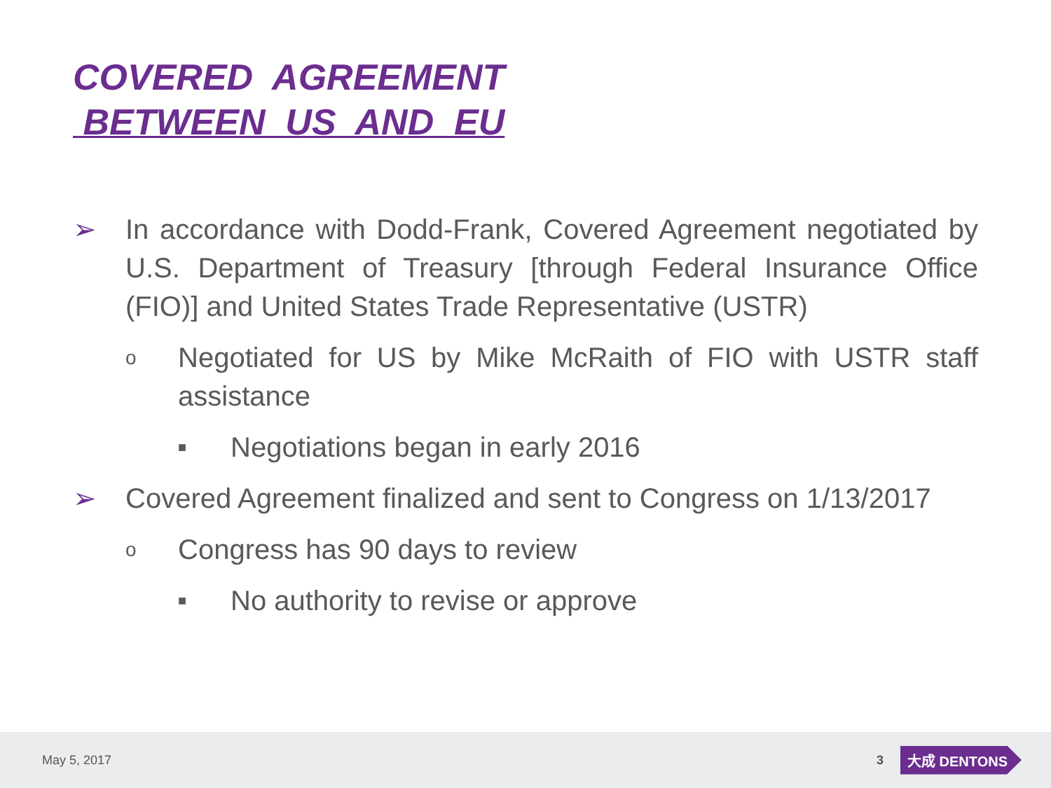COVERED AGREEMENT
BETWEEN US AND EU
➢ In accordance with Dodd-Frank, Covered Agreement negotiated by U.S. Department of Treasury [through Federal Insurance Office (FIO)] and United States Trade Representative (USTR)
o Negotiated for US by Mike McRaith of FIO with USTR staff assistance
■ Negotiations began in early 2016
➢ Covered Agreement finalized and sent to Congress on 1/13/2017
o Congress has 90 days to review
■ No authority to revise or approve
May 5, 2017 3 大成 DENTONS